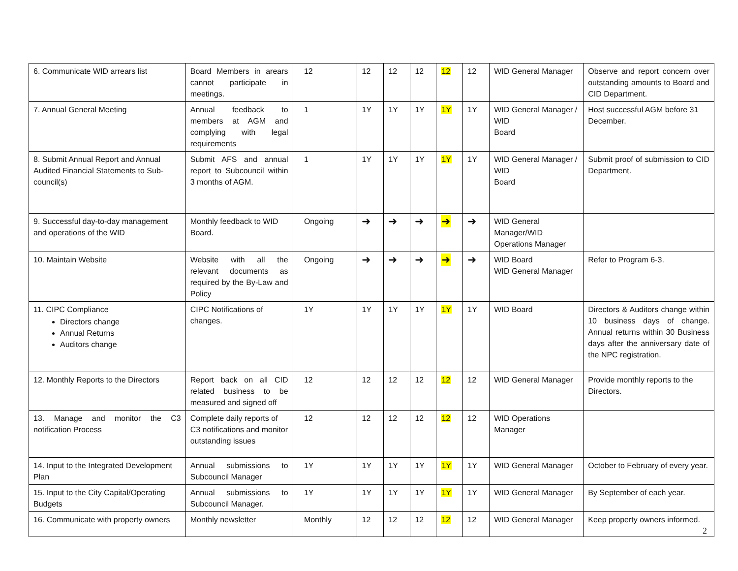| 6. Communicate WID arrears list | Board Members in arears cannot participate in meetings. | 12 | 12 | 12 | 12 | 12 | 12 | WID General Manager | Observe and report concern over outstanding amounts to Board and CID Department. |
| 7. Annual General Meeting | Annual feedback to members at AGM and complying with legal requirements | 1 | 1Y | 1Y | 1Y | 1Y | 1Y | WID General Manager / WID Board | Host successful AGM before 31 December. |
| 8. Submit Annual Report and Annual Audited Financial Statements to Sub-council(s) | Submit AFS and annual report to Subcouncil within 3 months of AGM. | 1 | 1Y | 1Y | 1Y | 1Y | 1Y | WID General Manager / WID Board | Submit proof of submission to CID Department. |
| 9. Successful day-to-day management and operations of the WID | Monthly feedback to WID Board. | Ongoing | ➜ | ➜ | ➜ | ➜ | ➜ | WID General Manager/WID Operations Manager | |
| 10. Maintain Website | Website with all the relevant documents as required by the By-Law and Policy | Ongoing | ➜ | ➜ | ➜ | ➜ | ➜ | WID Board WID General Manager | Refer to Program 6-3. |
| 11. CIPC Compliance Directors change Annual Returns Auditors change | CIPC Notifications of changes. | 1Y | 1Y | 1Y | 1Y | 1Y | 1Y | WID Board | Directors & Auditors change within 10 business days of change. Annual returns within 30 Business days after the anniversary date of the NPC registration. |
| 12. Monthly Reports to the Directors | Report back on all CID related business to be measured and signed off | 12 | 12 | 12 | 12 | 12 | 12 | WID General Manager | Provide monthly reports to the Directors. |
| 13. Manage and monitor the C3 notification Process | Complete daily reports of C3 notifications and monitor outstanding issues | 12 | 12 | 12 | 12 | 12 | 12 | WID Operations Manager | |
| 14. Input to the Integrated Development Plan | Annual submissions to Subcouncil Manager | 1Y | 1Y | 1Y | 1Y | 1Y | 1Y | WID General Manager | October to February of every year. |
| 15. Input to the City Capital/Operating Budgets | Annual submissions to Subcouncil Manager. | 1Y | 1Y | 1Y | 1Y | 1Y | 1Y | WID General Manager | By September of each year. |
| 16. Communicate with property owners | Monthly newsletter | Monthly | 12 | 12 | 12 | 12 | 12 | WID General Manager | Keep property owners informed. |
2